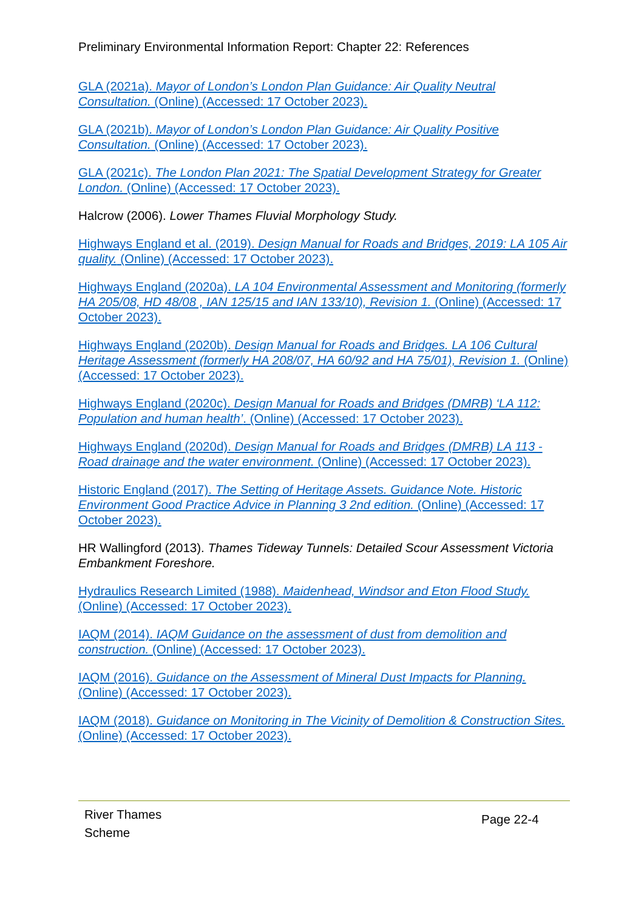Preliminary Environmental Information Report: Chapter 22: References
GLA (2021a). Mayor of London’s London Plan Guidance: Air Quality Neutral Consultation. (Online) (Accessed: 17 October 2023).
GLA (2021b). Mayor of London’s London Plan Guidance: Air Quality Positive Consultation. (Online) (Accessed: 17 October 2023).
GLA (2021c). The London Plan 2021: The Spatial Development Strategy for Greater London. (Online) (Accessed: 17 October 2023).
Halcrow (2006). Lower Thames Fluvial Morphology Study.
Highways England et al. (2019). Design Manual for Roads and Bridges, 2019: LA 105 Air quality. (Online) (Accessed: 17 October 2023).
Highways England (2020a). LA 104 Environmental Assessment and Monitoring (formerly HA 205/08, HD 48/08 , IAN 125/15 and IAN 133/10), Revision 1. (Online) (Accessed: 17 October 2023).
Highways England (2020b). Design Manual for Roads and Bridges. LA 106 Cultural Heritage Assessment (formerly HA 208/07, HA 60/92 and HA 75/01), Revision 1. (Online) (Accessed: 17 October 2023).
Highways England (2020c). Design Manual for Roads and Bridges (DMRB) ‘LA 112: Population and human health’. (Online) (Accessed: 17 October 2023).
Highways England (2020d). Design Manual for Roads and Bridges (DMRB) LA 113 - Road drainage and the water environment. (Online) (Accessed: 17 October 2023).
Historic England (2017). The Setting of Heritage Assets. Guidance Note. Historic Environment Good Practice Advice in Planning 3 2nd edition. (Online) (Accessed: 17 October 2023).
HR Wallingford (2013). Thames Tideway Tunnels: Detailed Scour Assessment Victoria Embankment Foreshore.
Hydraulics Research Limited (1988). Maidenhead, Windsor and Eton Flood Study. (Online) (Accessed: 17 October 2023).
IAQM (2014). IAQM Guidance on the assessment of dust from demolition and construction. (Online) (Accessed: 17 October 2023).
IAQM (2016). Guidance on the Assessment of Mineral Dust Impacts for Planning. (Online) (Accessed: 17 October 2023).
IAQM (2018). Guidance on Monitoring in The Vicinity of Demolition & Construction Sites. (Online) (Accessed: 17 October 2023).
River Thames
Scheme
Page 22-4